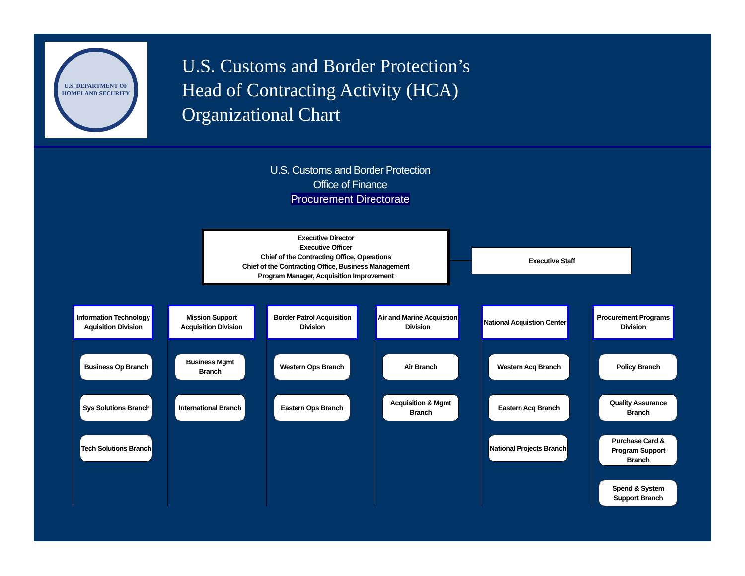U.S. DEPARTMENT OF
HOMELAND SECURITY
U.S. Customs and Border Protection’s
Head of Contracting Activity (HCA)
Organizational Chart
U.S. Customs and Border Protection
Office of Finance
Procurement Directorate
Executive Director
Executive Officer
Chief of the Contracting Office, Operations
Chief of the Contracting Office, Business Management
Program Manager, Acquisition Improvement
Executive Staff
Information Technology Aquisition Division
Business Op Branch
Sys Solutions Branch
Tech Solutions Branch
Mission Support Acquisition Division
Business Mgmt Branch
International Branch
Border Patrol Acquisition Division
Western Ops Branch
Eastern Ops Branch
Air and Marine Acquistion Division
Air Branch
Acquisition & Mgmt Branch
National Acquistion Center
Western Acq Branch
Eastern Acq Branch
National Projects Branch
Procurement Programs Division
Policy Branch
Quality Assurance Branch
Purchase Card & Program Support Branch
Spend & System Support Branch